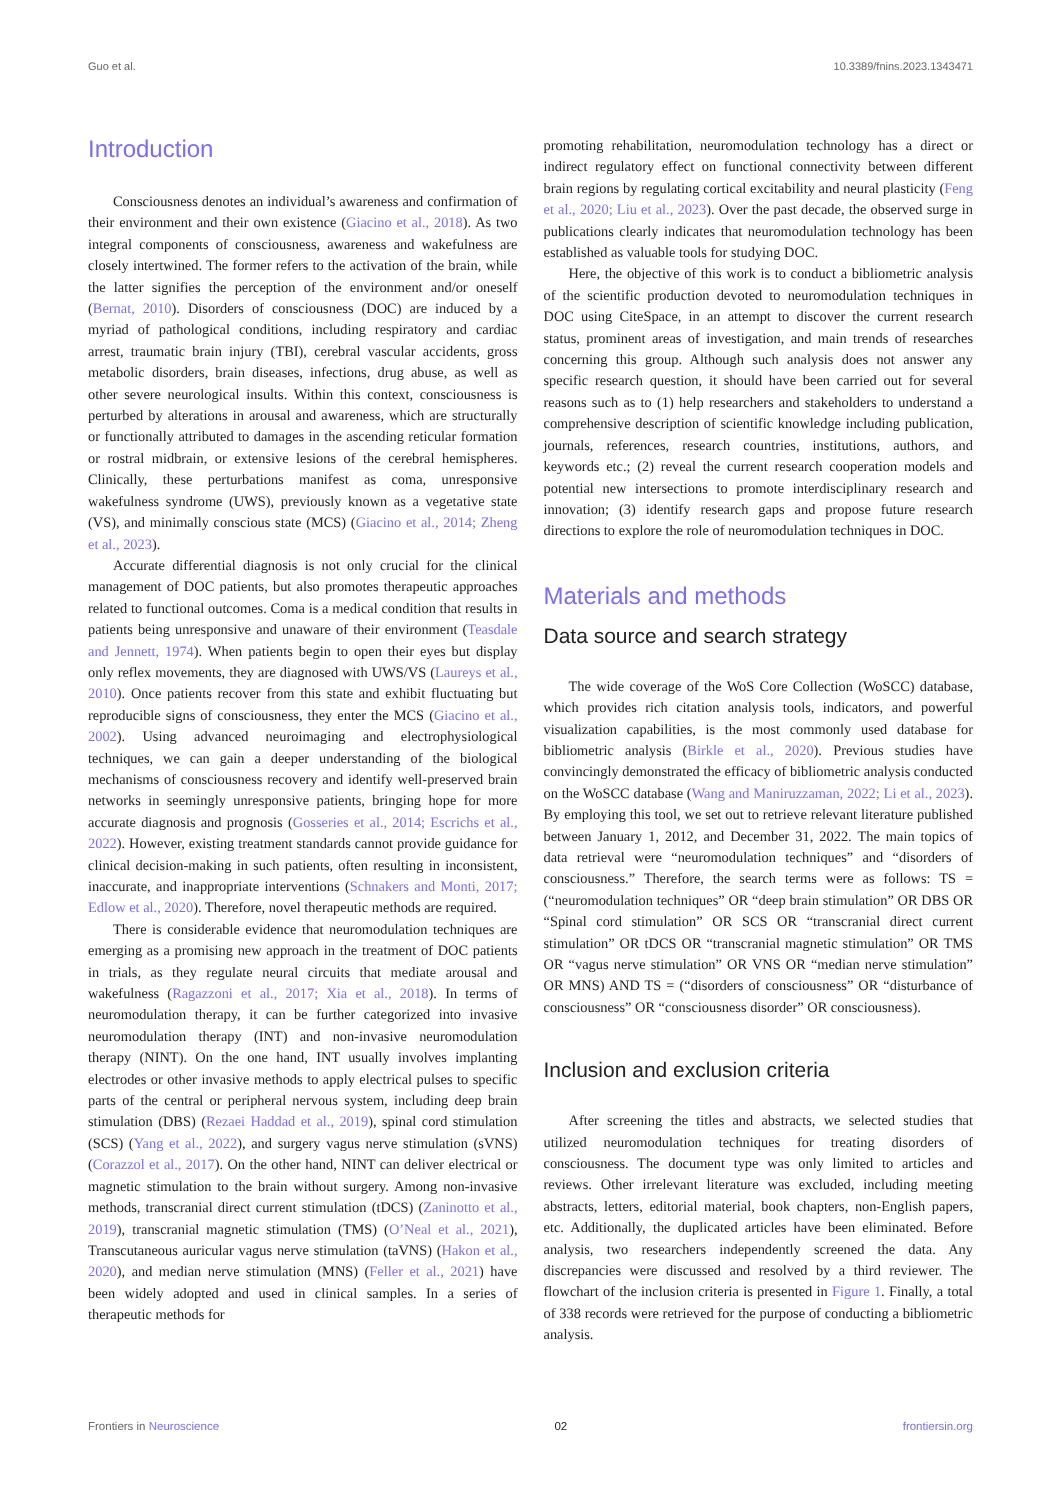Guo et al. 10.3389/fnins.2023.1343471
Introduction
Consciousness denotes an individual’s awareness and confirmation of their environment and their own existence (Giacino et al., 2018). As two integral components of consciousness, awareness and wakefulness are closely intertwined. The former refers to the activation of the brain, while the latter signifies the perception of the environment and/or oneself (Bernat, 2010). Disorders of consciousness (DOC) are induced by a myriad of pathological conditions, including respiratory and cardiac arrest, traumatic brain injury (TBI), cerebral vascular accidents, gross metabolic disorders, brain diseases, infections, drug abuse, as well as other severe neurological insults. Within this context, consciousness is perturbed by alterations in arousal and awareness, which are structurally or functionally attributed to damages in the ascending reticular formation or rostral midbrain, or extensive lesions of the cerebral hemispheres. Clinically, these perturbations manifest as coma, unresponsive wakefulness syndrome (UWS), previously known as a vegetative state (VS), and minimally conscious state (MCS) (Giacino et al., 2014; Zheng et al., 2023).
Accurate differential diagnosis is not only crucial for the clinical management of DOC patients, but also promotes therapeutic approaches related to functional outcomes. Coma is a medical condition that results in patients being unresponsive and unaware of their environment (Teasdale and Jennett, 1974). When patients begin to open their eyes but display only reflex movements, they are diagnosed with UWS/VS (Laureys et al., 2010). Once patients recover from this state and exhibit fluctuating but reproducible signs of consciousness, they enter the MCS (Giacino et al., 2002). Using advanced neuroimaging and electrophysiological techniques, we can gain a deeper understanding of the biological mechanisms of consciousness recovery and identify well-preserved brain networks in seemingly unresponsive patients, bringing hope for more accurate diagnosis and prognosis (Gosseries et al., 2014; Escrichs et al., 2022). However, existing treatment standards cannot provide guidance for clinical decision-making in such patients, often resulting in inconsistent, inaccurate, and inappropriate interventions (Schnakers and Monti, 2017; Edlow et al., 2020). Therefore, novel therapeutic methods are required.
There is considerable evidence that neuromodulation techniques are emerging as a promising new approach in the treatment of DOC patients in trials, as they regulate neural circuits that mediate arousal and wakefulness (Ragazzoni et al., 2017; Xia et al., 2018). In terms of neuromodulation therapy, it can be further categorized into invasive neuromodulation therapy (INT) and non-invasive neuromodulation therapy (NINT). On the one hand, INT usually involves implanting electrodes or other invasive methods to apply electrical pulses to specific parts of the central or peripheral nervous system, including deep brain stimulation (DBS) (Rezaei Haddad et al., 2019), spinal cord stimulation (SCS) (Yang et al., 2022), and surgery vagus nerve stimulation (sVNS) (Corazzol et al., 2017). On the other hand, NINT can deliver electrical or magnetic stimulation to the brain without surgery. Among non-invasive methods, transcranial direct current stimulation (tDCS) (Zaninotto et al., 2019), transcranial magnetic stimulation (TMS) (O’Neal et al., 2021), Transcutaneous auricular vagus nerve stimulation (taVNS) (Hakon et al., 2020), and median nerve stimulation (MNS) (Feller et al., 2021) have been widely adopted and used in clinical samples. In a series of therapeutic methods for
promoting rehabilitation, neuromodulation technology has a direct or indirect regulatory effect on functional connectivity between different brain regions by regulating cortical excitability and neural plasticity (Feng et al., 2020; Liu et al., 2023). Over the past decade, the observed surge in publications clearly indicates that neuromodulation technology has been established as valuable tools for studying DOC.
Here, the objective of this work is to conduct a bibliometric analysis of the scientific production devoted to neuromodulation techniques in DOC using CiteSpace, in an attempt to discover the current research status, prominent areas of investigation, and main trends of researches concerning this group. Although such analysis does not answer any specific research question, it should have been carried out for several reasons such as to (1) help researchers and stakeholders to understand a comprehensive description of scientific knowledge including publication, journals, references, research countries, institutions, authors, and keywords etc.; (2) reveal the current research cooperation models and potential new intersections to promote interdisciplinary research and innovation; (3) identify research gaps and propose future research directions to explore the role of neuromodulation techniques in DOC.
Materials and methods
Data source and search strategy
The wide coverage of the WoS Core Collection (WoSCC) database, which provides rich citation analysis tools, indicators, and powerful visualization capabilities, is the most commonly used database for bibliometric analysis (Birkle et al., 2020). Previous studies have convincingly demonstrated the efficacy of bibliometric analysis conducted on the WoSCC database (Wang and Maniruzzaman, 2022; Li et al., 2023). By employing this tool, we set out to retrieve relevant literature published between January 1, 2012, and December 31, 2022. The main topics of data retrieval were “neuromodulation techniques” and “disorders of consciousness.” Therefore, the search terms were as follows: TS = (“neuromodulation techniques” OR “deep brain stimulation” OR DBS OR “Spinal cord stimulation” OR SCS OR “transcranial direct current stimulation” OR tDCS OR “transcranial magnetic stimulation” OR TMS OR “vagus nerve stimulation” OR VNS OR “median nerve stimulation” OR MNS) AND TS = (“disorders of consciousness” OR “disturbance of consciousness” OR “consciousness disorder” OR consciousness).
Inclusion and exclusion criteria
After screening the titles and abstracts, we selected studies that utilized neuromodulation techniques for treating disorders of consciousness. The document type was only limited to articles and reviews. Other irrelevant literature was excluded, including meeting abstracts, letters, editorial material, book chapters, non-English papers, etc. Additionally, the duplicated articles have been eliminated. Before analysis, two researchers independently screened the data. Any discrepancies were discussed and resolved by a third reviewer. The flowchart of the inclusion criteria is presented in Figure 1. Finally, a total of 338 records were retrieved for the purpose of conducting a bibliometric analysis.
Frontiers in Neuroscience 02 frontiersin.org